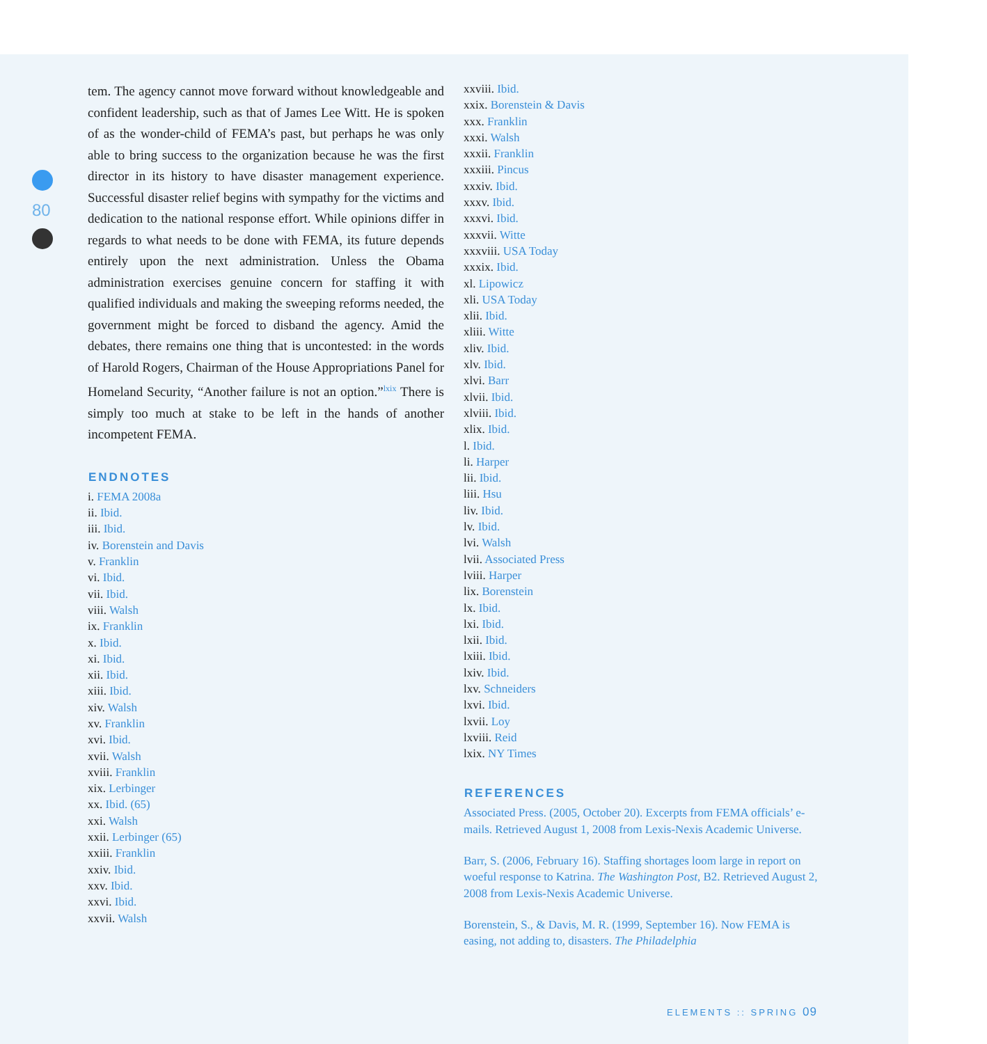80
tem. The agency cannot move forward without knowledgeable and confident leadership, such as that of James Lee Witt. He is spoken of as the wonder-child of FEMA’s past, but perhaps he was only able to bring success to the organization because he was the first director in its history to have disaster management experience. Successful disaster relief begins with sympathy for the victims and dedication to the national response effort. While opinions differ in regards to what needs to be done with FEMA, its future depends entirely upon the next administration. Unless the Obama administration exercises genuine concern for staffing it with qualified individuals and making the sweeping reforms needed, the government might be forced to disband the agency. Amid the debates, there remains one thing that is uncontested: in the words of Harold Rogers, Chairman of the House Appropriations Panel for Homeland Security, “Another failure is not an option.”<sup>lxix</sup> There is simply too much at stake to be left in the hands of another incompetent FEMA.
ENDNOTES
i. FEMA 2008a
ii. Ibid.
iii. Ibid.
iv. Borenstein and Davis
v. Franklin
vi. Ibid.
vii. Ibid.
viii. Walsh
ix. Franklin
x. Ibid.
xi. Ibid.
xii. Ibid.
xiii. Ibid.
xiv. Walsh
xv. Franklin
xvi. Ibid.
xvii. Walsh
xviii. Franklin
xix. Lerbinger
xx. Ibid. (65)
xxi. Walsh
xxii. Lerbinger (65)
xxiii. Franklin
xxiv. Ibid.
xxv. Ibid.
xxvi. Ibid.
xxvii. Walsh
xxviii. Ibid.
xxix. Borenstein & Davis
xxx. Franklin
xxxi. Walsh
xxxii. Franklin
xxxiii. Pincus
xxxiv. Ibid.
xxxv. Ibid.
xxxvi. Ibid.
xxxvii. Witte
xxxviii. USA Today
xxxix. Ibid.
xl. Lipowicz
xli. USA Today
xlii. Ibid.
xliii. Witte
xliv. Ibid.
xlv. Ibid.
xlvi. Barr
xlvii. Ibid.
xlviii. Ibid.
xlix. Ibid.
l. Ibid.
li. Harper
lii. Ibid.
liii. Hsu
liv. Ibid.
lv. Ibid.
lvi. Walsh
lvii. Associated Press
lviii. Harper
lix. Borenstein
lx. Ibid.
lxi. Ibid.
lxii. Ibid.
lxiii. Ibid.
lxiv. Ibid.
lxv. Schneiders
lxvi. Ibid.
lxvii. Loy
lxviii. Reid
lxix. NY Times
REFERENCES
Associated Press. (2005, October 20). Excerpts from FEMA officials’ e-mails. Retrieved August 1, 2008 from Lexis-Nexis Academic Universe.
Barr, S. (2006, February 16). Staffing shortages loom large in report on woeful response to Katrina. The Washington Post, B2. Retrieved August 2, 2008 from Lexis-Nexis Academic Universe.
Borenstein, S., & Davis, M. R. (1999, September 16). Now FEMA is easing, not adding to, disasters. The Philadelphia
ELEMENTS :: SPRING 09